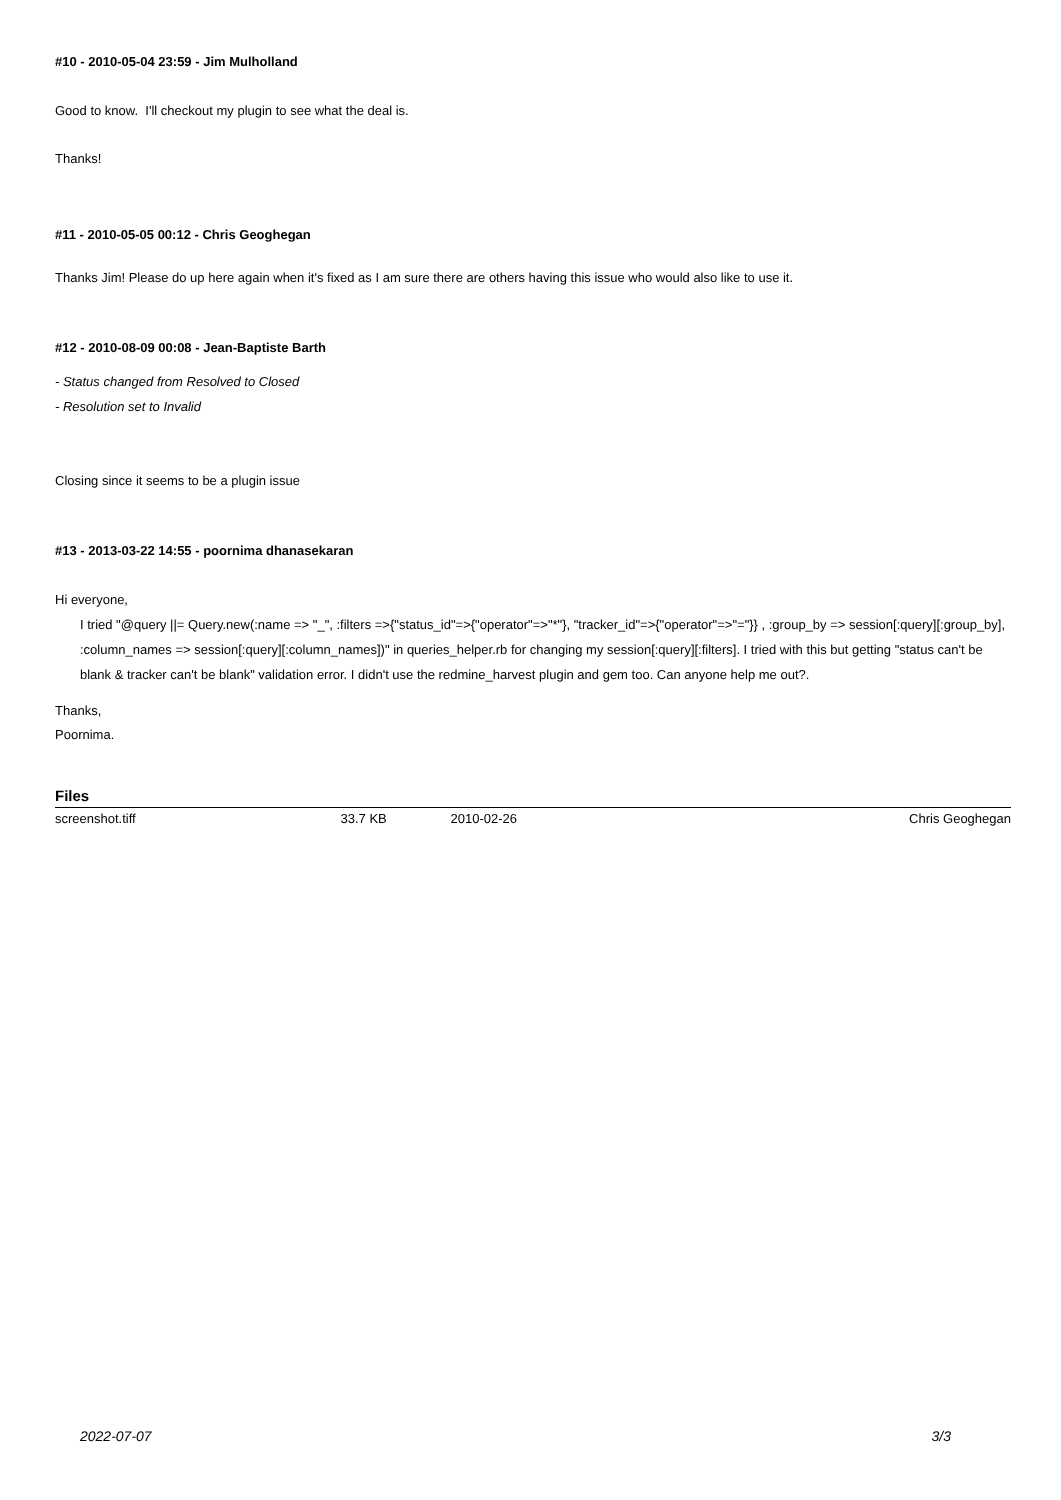#10 - 2010-05-04 23:59 - Jim Mulholland
Good to know. I'll checkout my plugin to see what the deal is.
Thanks!
#11 - 2010-05-05 00:12 - Chris Geoghegan
Thanks Jim! Please do up here again when it's fixed as I am sure there are others having this issue who would also like to use it.
#12 - 2010-08-09 00:08 - Jean-Baptiste Barth
- Status changed from Resolved to Closed
- Resolution set to Invalid
Closing since it seems to be a plugin issue
#13 - 2013-03-22 14:55 - poornima dhanasekaran
Hi everyone,
I tried "@query ||= Query.new(:name => "_", :filters =>{"status_id"=>{"operator"=>"*"}, "tracker_id"=>{"operator"=>"="}} , :group_by => session[:query][:group_by], :column_names => session[:query][:column_names])" in queries_helper.rb for changing my session[:query][:filters]. I tried with this but getting "status can't be blank & tracker can't be blank" validation error. I didn't use the redmine_harvest plugin and gem too. Can anyone help me out?.
Thanks,
Poornima.
Files
| screenshot.tiff | 33.7 KB | 2010-02-26 | Chris Geoghegan |
2022-07-07 3/3